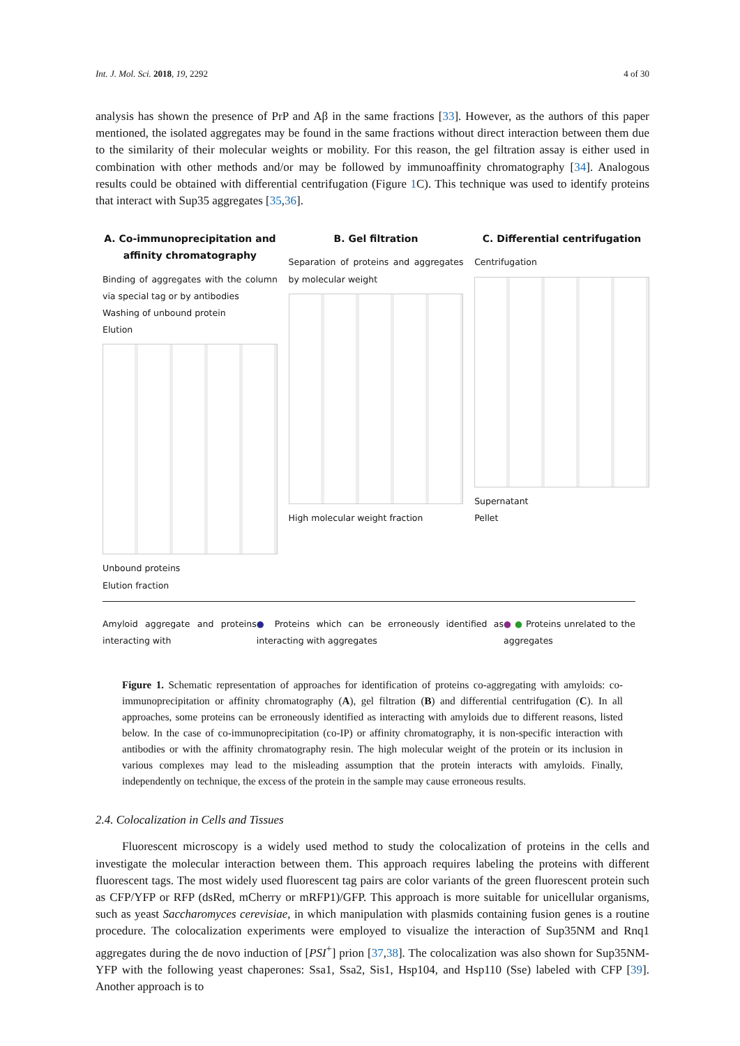Int. J. Mol. Sci. 2018, 19, 2292 4 of 30
analysis has shown the presence of PrP and Aβ in the same fractions [33]. However, as the authors of this paper mentioned, the isolated aggregates may be found in the same fractions without direct interaction between them due to the similarity of their molecular weights or mobility. For this reason, the gel filtration assay is either used in combination with other methods and/or may be followed by immunoaffinity chromatography [34]. Analogous results could be obtained with differential centrifugation (Figure 1 C). This technique was used to identify proteins that interact with Sup35 aggregates [35,36].
A. Co-immunoprecipitation and affinity chromatography
Binding of aggregates with the column via special tag or by antibodies
Washing of unbound protein
Elution
Unbound proteins
Elution fraction
B. Gel filtration
Separation of proteins and aggregates by molecular weight
High molecular weight fraction
C. Differential centrifugation
Centrifugation
Supernatant
Pellet
Amyloid aggregate and proteins interacting with
● Proteins which can be erroneously identified as interacting with aggregates
● ● Proteins unrelated to the aggregates
Figure 1. Schematic representation of approaches for identification of proteins co-aggregating with amyloids: co-immunoprecipitation or affinity chromatography (A), gel filtration (B) and differential centrifugation (C). In all approaches, some proteins can be erroneously identified as interacting with amyloids due to different reasons, listed below. In the case of co-immunoprecipitation (co-IP) or affinity chromatography, it is non-specific interaction with antibodies or with the affinity chromatography resin. The high molecular weight of the protein or its inclusion in various complexes may lead to the misleading assumption that the protein interacts with amyloids. Finally, independently on technique, the excess of the protein in the sample may cause erroneous results.
2.4. Colocalization in Cells and Tissues
Fluorescent microscopy is a widely used method to study the colocalization of proteins in the cells and investigate the molecular interaction between them. This approach requires labeling the proteins with different fluorescent tags. The most widely used fluorescent tag pairs are color variants of the green fluorescent protein such as CFP/YFP or RFP (dsRed, mCherry or mRFP1)/GFP. This approach is more suitable for unicellular organisms, such as yeast Saccharomyces cerevisiae, in which manipulation with plasmids containing fusion genes is a routine procedure. The colocalization experiments were employed to visualize the interaction of Sup35NM and Rnq1 aggregates during the de novo induction of [PSI<sup>+</sup>] prion [37,38]. The colocalization was also shown for Sup35NM-YFP with the following yeast chaperones: Ssa1, Ssa2, Sis1, Hsp104, and Hsp110 (Sse) labeled with CFP [39]. Another approach is to